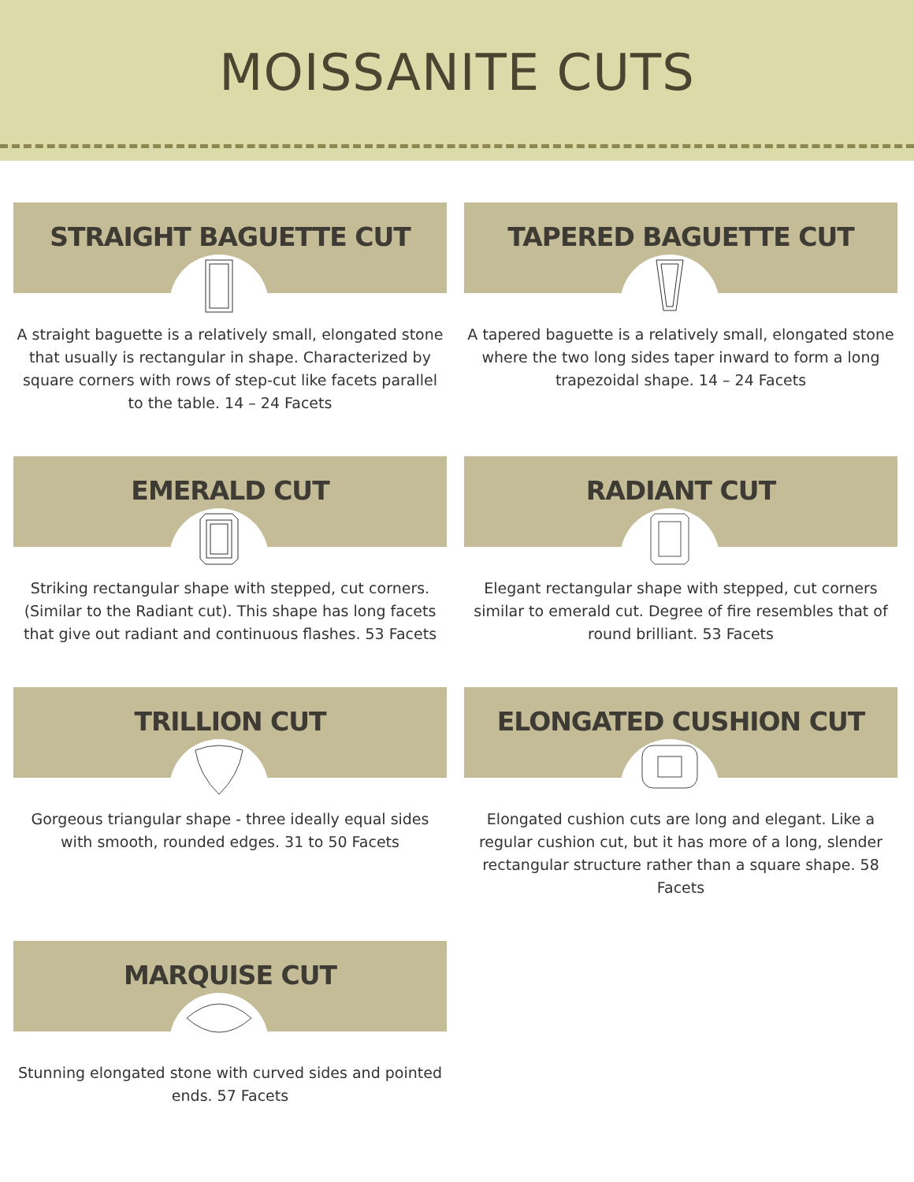MOISSANITE CUTS
STRAIGHT BAGUETTE CUT
A straight baguette is a relatively small, elongated stone that usually is rectangular in shape. Characterized by square corners with rows of step-cut like facets parallel to the table. 14 – 24 Facets
TAPERED BAGUETTE CUT
A tapered baguette is a relatively small, elongated stone where the two long sides taper inward to form a long trapezoidal shape. 14 – 24 Facets
EMERALD CUT
Striking rectangular shape with stepped, cut corners. (Similar to the Radiant cut). This shape has long facets that give out radiant and continuous flashes. 53 Facets
RADIANT CUT
Elegant rectangular shape with stepped, cut corners similar to emerald cut. Degree of fire resembles that of round brilliant. 53 Facets
TRILLION CUT
Gorgeous triangular shape - three ideally equal sides with smooth, rounded edges. 31 to 50 Facets
ELONGATED CUSHION CUT
Elongated cushion cuts are long and elegant. Like a regular cushion cut, but it has more of a long, slender rectangular structure rather than a square shape. 58 Facets
MARQUISE CUT
Stunning elongated stone with curved sides and pointed ends. 57 Facets